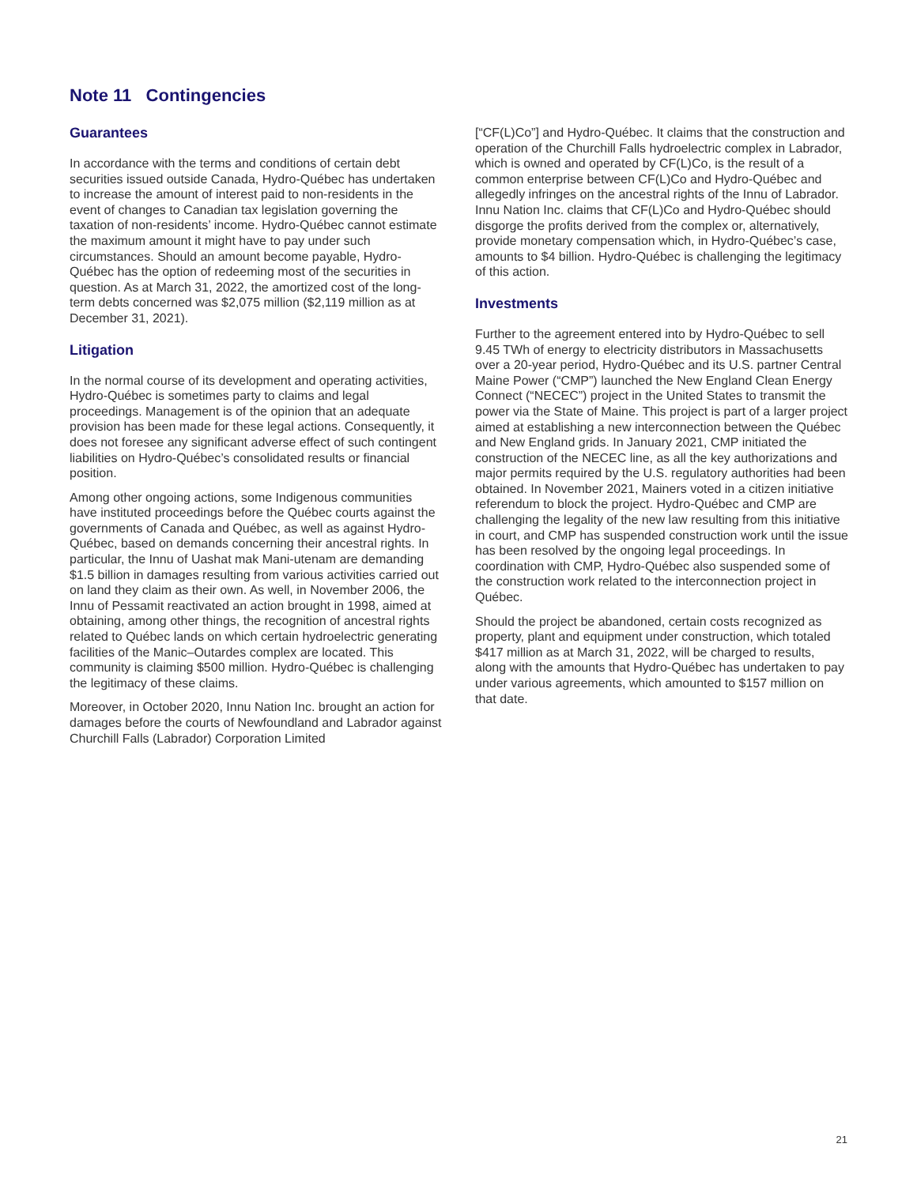Note 11 Contingencies
Guarantees
In accordance with the terms and conditions of certain debt securities issued outside Canada, Hydro-Québec has undertaken to increase the amount of interest paid to non-residents in the event of changes to Canadian tax legislation governing the taxation of non-residents’ income. Hydro-Québec cannot estimate the maximum amount it might have to pay under such circumstances. Should an amount become payable, Hydro-Québec has the option of redeeming most of the securities in question. As at March 31, 2022, the amortized cost of the long-term debts concerned was $2,075 million ($2,119 million as at December 31, 2021).
Litigation
In the normal course of its development and operating activities, Hydro-Québec is sometimes party to claims and legal proceedings. Management is of the opinion that an adequate provision has been made for these legal actions. Consequently, it does not foresee any significant adverse effect of such contingent liabilities on Hydro-Québec’s consolidated results or financial position.
Among other ongoing actions, some Indigenous communities have instituted proceedings before the Québec courts against the governments of Canada and Québec, as well as against Hydro-Québec, based on demands concerning their ancestral rights. In particular, the Innu of Uashat mak Mani-utenam are demanding $1.5 billion in damages resulting from various activities carried out on land they claim as their own. As well, in November 2006, the Innu of Pessamit reactivated an action brought in 1998, aimed at obtaining, among other things, the recognition of ancestral rights related to Québec lands on which certain hydroelectric generating facilities of the Manic–Outardes complex are located. This community is claiming $500 million. Hydro-Québec is challenging the legitimacy of these claims.
Moreover, in October 2020, Innu Nation Inc. brought an action for damages before the courts of Newfoundland and Labrador against Churchill Falls (Labrador) Corporation Limited
[“CF(L)Co”] and Hydro-Québec. It claims that the construction and operation of the Churchill Falls hydroelectric complex in Labrador, which is owned and operated by CF(L)Co, is the result of a common enterprise between CF(L)Co and Hydro-Québec and allegedly infringes on the ancestral rights of the Innu of Labrador. Innu Nation Inc. claims that CF(L)Co and Hydro-Québec should disgorge the profits derived from the complex or, alternatively, provide monetary compensation which, in Hydro-Québec’s case, amounts to $4 billion. Hydro-Québec is challenging the legitimacy of this action.
Investments
Further to the agreement entered into by Hydro-Québec to sell 9.45 TWh of energy to electricity distributors in Massachusetts over a 20-year period, Hydro-Québec and its U.S. partner Central Maine Power (“CMP”) launched the New England Clean Energy Connect (“NECEC”) project in the United States to transmit the power via the State of Maine. This project is part of a larger project aimed at establishing a new interconnection between the Québec and New England grids. In January 2021, CMP initiated the construction of the NECEC line, as all the key authorizations and major permits required by the U.S. regulatory authorities had been obtained. In November 2021, Mainers voted in a citizen initiative referendum to block the project. Hydro-Québec and CMP are challenging the legality of the new law resulting from this initiative in court, and CMP has suspended construction work until the issue has been resolved by the ongoing legal proceedings. In coordination with CMP, Hydro-Québec also suspended some of the construction work related to the interconnection project in Québec.
Should the project be abandoned, certain costs recognized as property, plant and equipment under construction, which totaled $417 million as at March 31, 2022, will be charged to results, along with the amounts that Hydro-Québec has undertaken to pay under various agreements, which amounted to $157 million on that date.
21